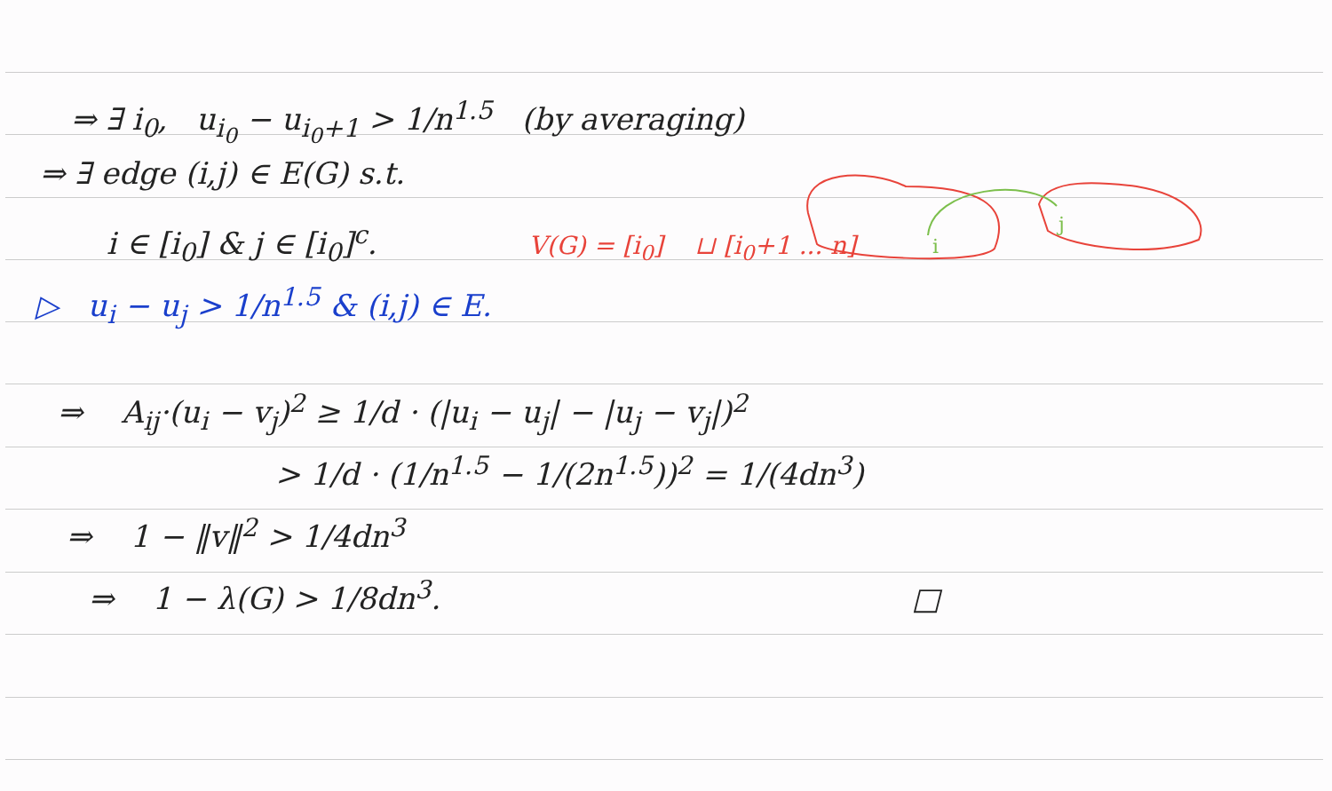i
j
⇒ ∃ i<sub>0</sub>, u<sub>i<sub>0</sub></sub> − u<sub>i<sub>0</sub>+1</sub> > 1/n<sup>1.5</sup> (by averaging)
⇒ ∃ edge (i,j) ∈ E(G) s.t.
i ∈ [i<sub>0</sub>] & j ∈ [i<sub>0</sub>]<sup>c</sup>. V(G) = [i<sub>0</sub>] ⊔ [i<sub>0</sub>+1 ... n]
▷ u<sub>i</sub> − u<sub>j</sub> > 1/n<sup>1.5</sup> & (i,j) ∈ E.
⇒ A<sub>ij</sub>·(u<sub>i</sub> − v<sub>j</sub>)<sup>2</sup> ≥ 1/d · (|u<sub>i</sub> − u<sub>j</sub>| − |u<sub>j</sub> − v<sub>j</sub>|)<sup>2</sup>
> 1/d · (1/n<sup>1.5</sup> − 1/(2n<sup>1.5</sup>))<sup>2</sup> = 1/(4dn<sup>3</sup>)
⇒ 1 − ‖v‖<sup>2</sup> > 1/4dn<sup>3</sup>
⇒ 1 − λ(G) > 1/8dn<sup>3</sup>. □